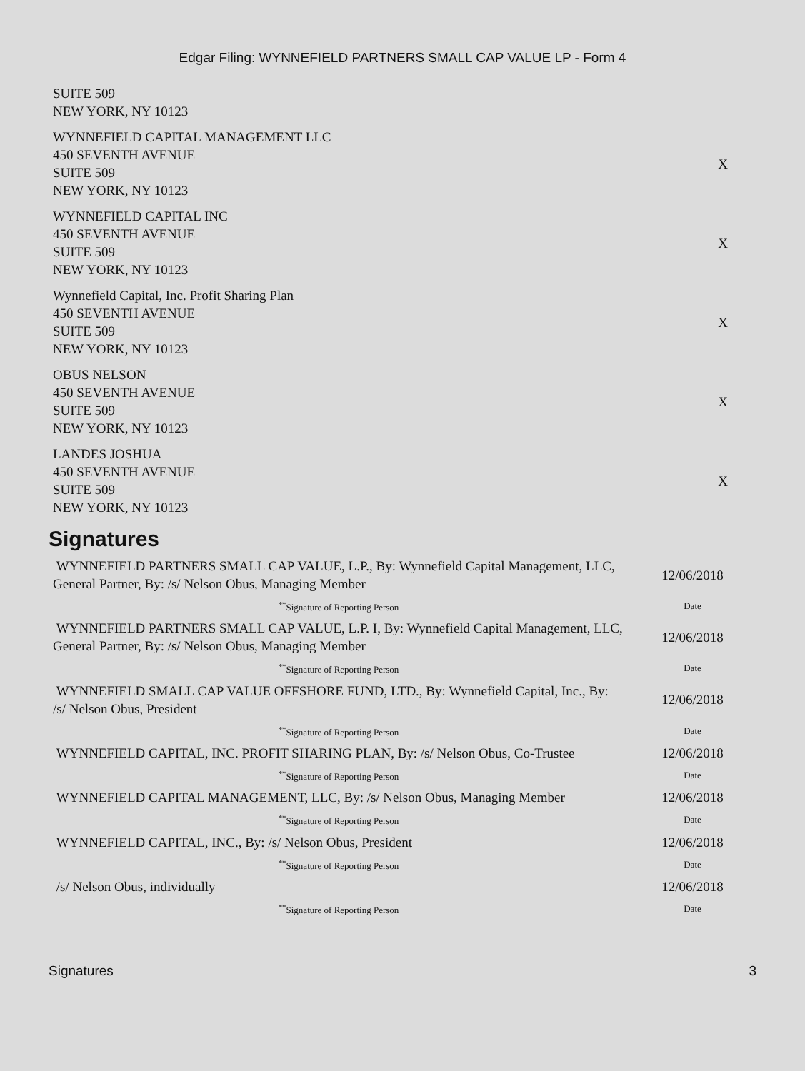Edgar Filing: WYNNEFIELD PARTNERS SMALL CAP VALUE LP - Form 4
| SUITE 509 NEW YORK, NY 10123 | |
| WYNNEFIELD CAPITAL MANAGEMENT LLC 450 SEVENTH AVENUE SUITE 509 NEW YORK, NY 10123 | X |
| WYNNEFIELD CAPITAL INC 450 SEVENTH AVENUE SUITE 509 NEW YORK, NY 10123 | X |
| Wynnefield Capital, Inc. Profit Sharing Plan 450 SEVENTH AVENUE SUITE 509 NEW YORK, NY 10123 | X |
| OBUS NELSON 450 SEVENTH AVENUE SUITE 509 NEW YORK, NY 10123 | X |
| LANDES JOSHUA 450 SEVENTH AVENUE SUITE 509 NEW YORK, NY 10123 | X |
Signatures
| WYNNEFIELD PARTNERS SMALL CAP VALUE, L.P., By: Wynnefield Capital Management, LLC, General Partner, By: /s/ Nelson Obus, Managing Member | 12/06/2018 |
| <sup>**</sup> Signature of Reporting Person | Date |
| WYNNEFIELD PARTNERS SMALL CAP VALUE, L.P. I, By: Wynnefield Capital Management, LLC, General Partner, By: /s/ Nelson Obus, Managing Member | 12/06/2018 |
| <sup>**</sup> Signature of Reporting Person | Date |
| WYNNEFIELD SMALL CAP VALUE OFFSHORE FUND, LTD., By: Wynnefield Capital, Inc., By: /s/ Nelson Obus, President | 12/06/2018 |
| <sup>**</sup> Signature of Reporting Person | Date |
| WYNNEFIELD CAPITAL, INC. PROFIT SHARING PLAN, By: /s/ Nelson Obus, Co-Trustee | 12/06/2018 |
| <sup>**</sup> Signature of Reporting Person | Date |
| WYNNEFIELD CAPITAL MANAGEMENT, LLC, By: /s/ Nelson Obus, Managing Member | 12/06/2018 |
| <sup>**</sup> Signature of Reporting Person | Date |
| WYNNEFIELD CAPITAL, INC., By: /s/ Nelson Obus, President | 12/06/2018 |
| <sup>**</sup> Signature of Reporting Person | Date |
| /s/ Nelson Obus, individually | 12/06/2018 |
| <sup>**</sup> Signature of Reporting Person | Date |
Signatures 3